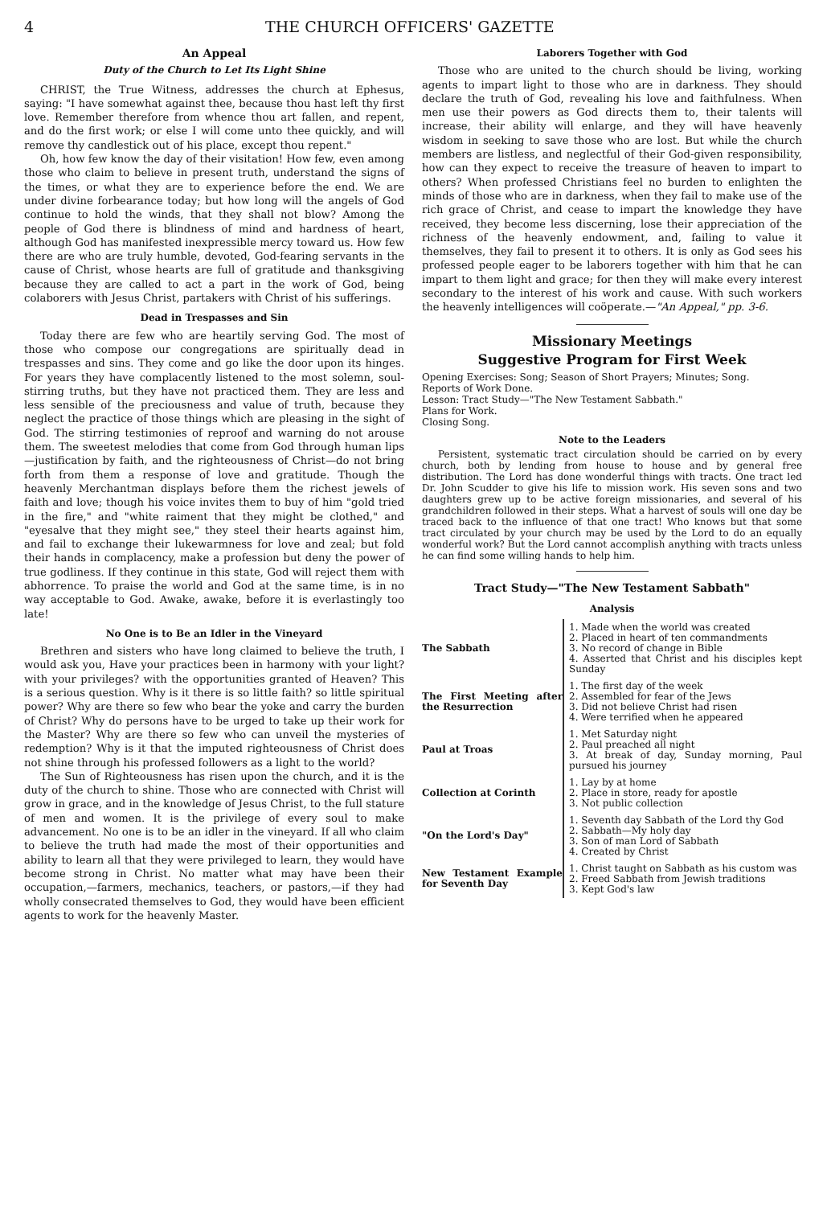4 THE CHURCH OFFICERS' GAZETTE
An Appeal
Duty of the Church to Let Its Light Shine
CHRIST, the True Witness, addresses the church at Ephesus, saying: "I have somewhat against thee, because thou hast left thy first love. Remember therefore from whence thou art fallen, and repent, and do the first work; or else I will come unto thee quickly, and will remove thy candlestick out of his place, except thou repent."
Oh, how few know the day of their visitation! How few, even among those who claim to believe in present truth, understand the signs of the times, or what they are to experience before the end. We are under divine forbearance today; but how long will the angels of God continue to hold the winds, that they shall not blow? Among the people of God there is blindness of mind and hardness of heart, although God has manifested inexpressible mercy toward us. How few there are who are truly humble, devoted, God-fearing servants in the cause of Christ, whose hearts are full of gratitude and thanksgiving because they are called to act a part in the work of God, being colaborers with Jesus Christ, partakers with Christ of his sufferings.
Dead in Trespasses and Sin
Today there are few who are heartily serving God. The most of those who compose our congregations are spiritually dead in trespasses and sins. They come and go like the door upon its hinges. For years they have complacently listened to the most solemn, soul-stirring truths, but they have not practiced them. They are less and less sensible of the preciousness and value of truth, because they neglect the practice of those things which are pleasing in the sight of God. The stirring testimonies of reproof and warning do not arouse them. The sweetest melodies that come from God through human lips—justification by faith, and the righteousness of Christ—do not bring forth from them a response of love and gratitude. Though the heavenly Merchantman displays before them the richest jewels of faith and love; though his voice invites them to buy of him "gold tried in the fire," and "white raiment that they might be clothed," and "eyesalve that they might see," they steel their hearts against him, and fail to exchange their lukewarmness for love and zeal; but fold their hands in complacency, make a profession but deny the power of true godliness. If they continue in this state, God will reject them with abhorrence. To praise the world and God at the same time, is in no way acceptable to God. Awake, awake, before it is everlastingly too late!
No One is to Be an Idler in the Vineyard
Brethren and sisters who have long claimed to believe the truth, I would ask you, Have your practices been in harmony with your light? with your privileges? with the opportunities granted of Heaven? This is a serious question. Why is it there is so little faith? so little spiritual power? Why are there so few who bear the yoke and carry the burden of Christ? Why do persons have to be urged to take up their work for the Master? Why are there so few who can unveil the mysteries of redemption? Why is it that the imputed righteousness of Christ does not shine through his professed followers as a light to the world?
The Sun of Righteousness has risen upon the church, and it is the duty of the church to shine. Those who are connected with Christ will grow in grace, and in the knowledge of Jesus Christ, to the full stature of men and women. It is the privilege of every soul to make advancement. No one is to be an idler in the vineyard. If all who claim to believe the truth had made the most of their opportunities and ability to learn all that they were privileged to learn, they would have become strong in Christ. No matter what may have been their occupation,—farmers, mechanics, teachers, or pastors,—if they had wholly consecrated themselves to God, they would have been efficient agents to work for the heavenly Master.
Laborers Together with God
Those who are united to the church should be living, working agents to impart light to those who are in darkness. They should declare the truth of God, revealing his love and faithfulness. When men use their powers as God directs them to, their talents will increase, their ability will enlarge, and they will have heavenly wisdom in seeking to save those who are lost. But while the church members are listless, and neglectful of their God-given responsibility, how can they expect to receive the treasure of heaven to impart to others? When professed Christians feel no burden to enlighten the minds of those who are in darkness, when they fail to make use of the rich grace of Christ, and cease to impart the knowledge they have received, they become less discerning, lose their appreciation of the richness of the heavenly endowment, and, failing to value it themselves, they fail to present it to others. It is only as God sees his professed people eager to be laborers together with him that he can impart to them light and grace; for then they will make every interest secondary to the interest of his work and cause. With such workers the heavenly intelligences will coöperate.—"An Appeal," pp. 3-6.
Missionary Meetings
Suggestive Program for First Week
Opening Exercises: Song; Season of Short Prayers; Minutes; Song.
Reports of Work Done.
Lesson: Tract Study—"The New Testament Sabbath."
Plans for Work.
Closing Song.
Note to the Leaders
Persistent, systematic tract circulation should be carried on by every church, both by lending from house to house and by general free distribution. The Lord has done wonderful things with tracts. One tract led Dr. John Scudder to give his life to mission work. His seven sons and two daughters grew up to be active foreign missionaries, and several of his grandchildren followed in their steps. What a harvest of souls will one day be traced back to the influence of that one tract! Who knows but that some tract circulated by your church may be used by the Lord to do an equally wonderful work? But the Lord cannot accomplish anything with tracts unless he can find some willing hands to help him.
Tract Study—"The New Testament Sabbath"
Analysis
| The Sabbath | 1. Made when the world was created 2. Placed in heart of ten commandments 3. No record of change in Bible 4. Asserted that Christ and his disciples kept Sunday |
| The First Meeting after the Resurrection | 1. The first day of the week 2. Assembled for fear of the Jews 3. Did not believe Christ had risen 4. Were terrified when he appeared |
| Paul at Troas | 1. Met Saturday night 2. Paul preached all night 3. At break of day, Sunday morning, Paul pursued his journey |
| Collection at Corinth | 1. Lay by at home 2. Place in store, ready for apostle 3. Not public collection |
| "On the Lord's Day" | 1. Seventh day Sabbath of the Lord thy God 2. Sabbath—My holy day 3. Son of man Lord of Sabbath 4. Created by Christ |
| New Testament Example for Seventh Day | 1. Christ taught on Sabbath as his custom was 2. Freed Sabbath from Jewish traditions 3. Kept God's law |